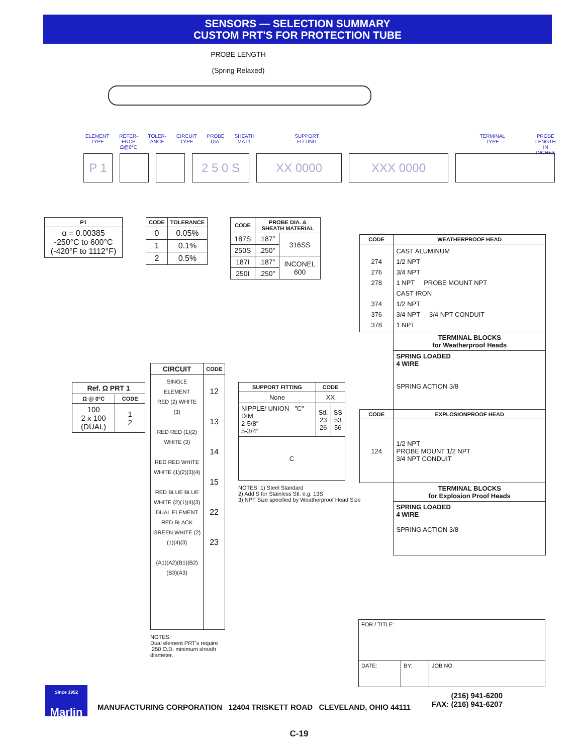SENSORS — SELECTION SUMMARY
CUSTOM PRT'S FOR PROTECTION TUBE
PROBE LENGTH
(Spring Relaxed)
ELEMENT
TYPE REFER-
ENCE
Ω@0°C TOLER-
ANCE CIRCUIT
TYPE PROBE
DIA. SHEATH
MAT'L SUPPORT
FITTING TERMINAL
TYPE PROBE
LENGTH
IN INCHES
P 1 2 5 0 S XX 0000 XXX 0000
| P1 |
| --- |
| α = 0.00385 -250°C to 600°C (-420°F to 1112°F) |
| CODE | TOLERANCE |
| --- | --- |
| 0 | 0.05% |
| 1 | 0.1% |
| 2 | 0.5% |
| CODE | PROBE DIA. & SHEATH MATERIAL | |
| --- | --- | --- |
| 187S | .187″ | 316SS |
| 250S | .250″ | |
| 187I | .187″ | INCONEL 600 |
| 250I | .250″ | |
| CODE | WEATHERPROOF HEAD |
| --- | --- |
| 274 276 278 374 376 378 | CAST ALUMINUM 1/2 NPT 3/4 NPT 1 NPT PROBE MOUNT NPT CAST IRON 1/2 NPT 3/4 NPT 3/4 NPT CONDUIT 1 NPT |
| | TERMINAL BLOCKS for Weatherproof Heads |
| | SPRING LOADED 4 WIRE SPRING ACTION 3/8 |
| CODE | EXPLOSIONPROOF HEAD |
| 124 | 1/2 NPT PROBE MOUNT 1/2 NPT 3/4 NPT CONDUIT |
| | TERMINAL BLOCKS for Explosion Proof Heads |
| | SPRING LOADED 4 WIRE SPRING ACTION 3/8 |
| Ref. Ω PRT 1 | |
| --- | --- |
| Ω @ 0°C | CODE |
| 100 2 x 100 (DUAL) | 1 2 |
| CIRCUIT | CODE |
| --- | --- |
| SINGLE ELEMENT RED (2) WHITE (3) RED RED (1)(2) WHITE (3) RED RED WHITE WHITE (1)(2)(3)(4) RED BLUE BLUE WHITE (2)(1)(4)(3) DUAL ELEMENT RED BLACK GREEN WHITE (2)(1)(4)(3) (A1)(A2)(B1)(B2)(B3)(A3) | 12 13 14 15 22 23 |
NOTES:
Dual element PRT's require
.250 O.D. minimum sheath
diameter.
| SUPPORT FITTING | CODE | |
| --- | --- | --- |
| None | XX | |
| NIPPLE/ UNION "C" DIM. 2-5/8″ 5-3/4″ | Stl. 23 26 | SS 53 56 |
| C | | |
NOTES: 1) Steel Standard
2) Add S for Stainless Stl. e.g. 13S
3) NPT Size specified by Weatherproof Head Size
| FOR / TITLE: | | |
| DATE: | BY: | JOB NO. |
Since 1952
Marlin
MANUFACTURING CORPORATION 12404 TRISKETT ROAD CLEVELAND, OHIO 44111
(216) 941-6200
FAX: (216) 941-6207
C-19